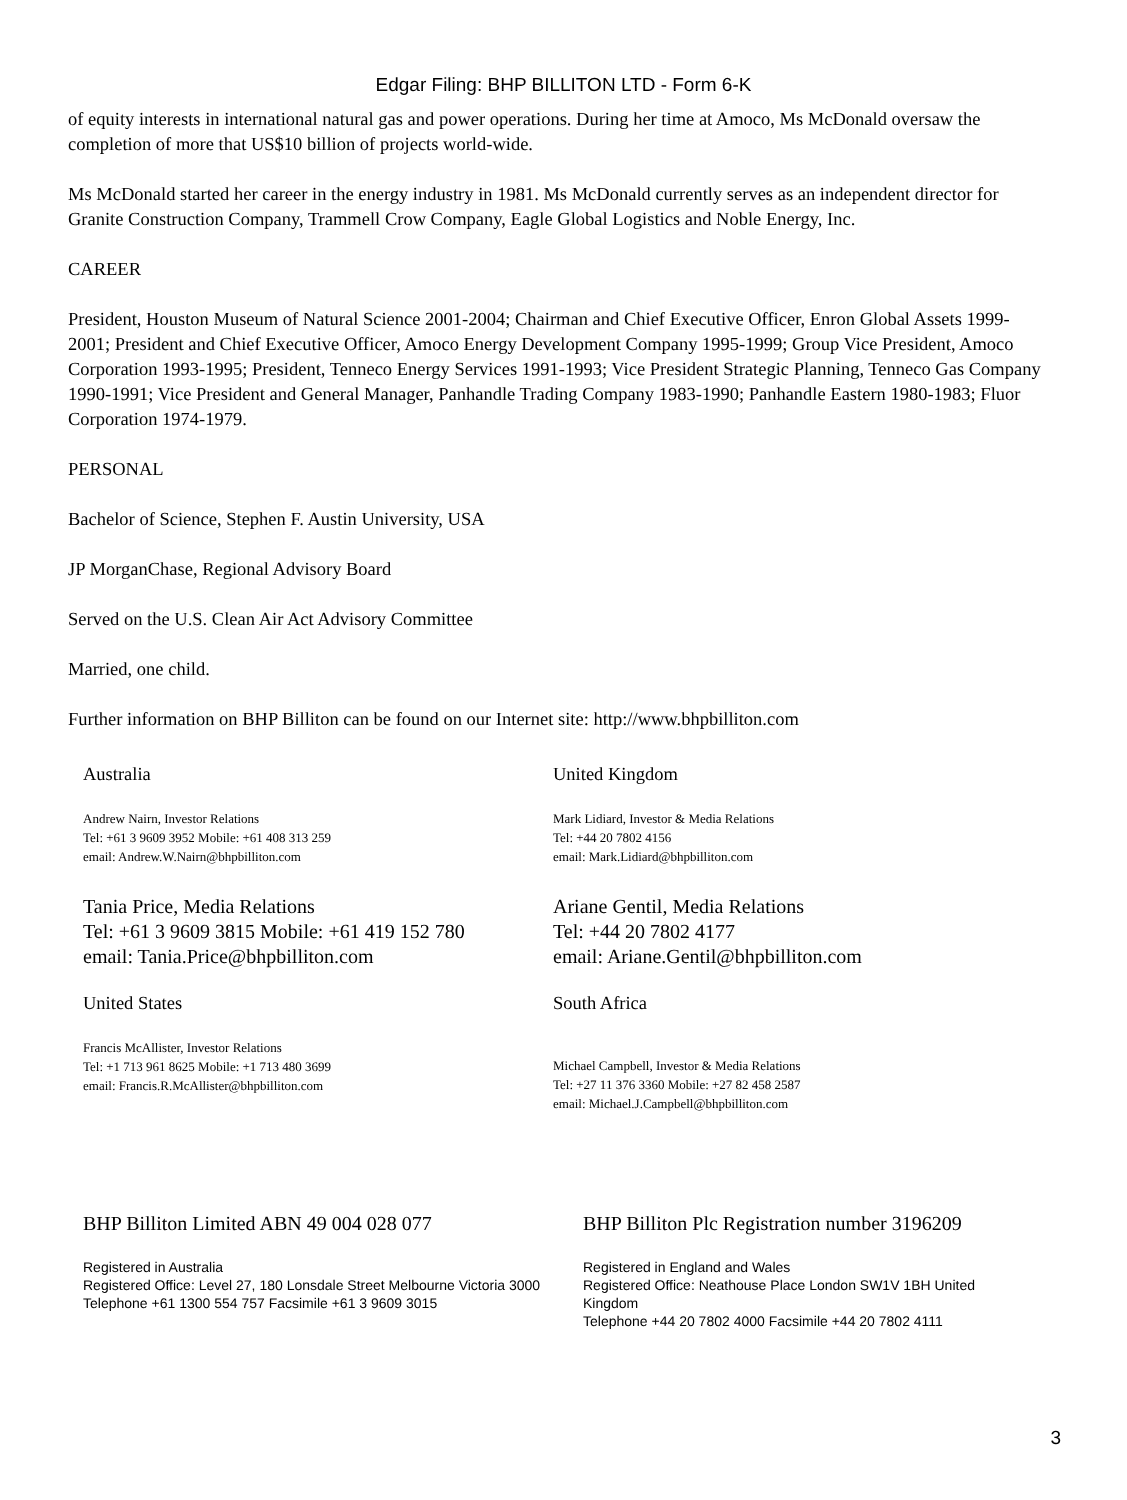Edgar Filing: BHP BILLITON LTD - Form 6-K
of equity interests in international natural gas and power operations. During her time at Amoco, Ms McDonald oversaw the completion of more that US$10 billion of projects world-wide.
Ms McDonald started her career in the energy industry in 1981. Ms McDonald currently serves as an independent director for Granite Construction Company, Trammell Crow Company, Eagle Global Logistics and Noble Energy, Inc.
CAREER
President, Houston Museum of Natural Science 2001-2004; Chairman and Chief Executive Officer, Enron Global Assets 1999-2001; President and Chief Executive Officer, Amoco Energy Development Company 1995-1999; Group Vice President, Amoco Corporation 1993-1995; President, Tenneco Energy Services 1991-1993; Vice President Strategic Planning, Tenneco Gas Company 1990-1991; Vice President and General Manager, Panhandle Trading Company 1983-1990; Panhandle Eastern 1980-1983; Fluor Corporation 1974-1979.
PERSONAL
Bachelor of Science, Stephen F. Austin University, USA
JP MorganChase, Regional Advisory Board
Served on the U.S. Clean Air Act Advisory Committee
Married, one child.
Further information on BHP Billiton can be found on our Internet site: http://www.bhpbilliton.com
Australia
Andrew Nairn, Investor Relations
Tel: +61 3 9609 3952 Mobile: +61 408 313 259
email: Andrew.W.Nairn@bhpbilliton.com
Tania Price, Media Relations
Tel: +61 3 9609 3815 Mobile: +61 419 152 780
email: Tania.Price@bhpbilliton.com
United States
Francis McAllister, Investor Relations
Tel: +1 713 961 8625 Mobile: +1 713 480 3699
email: Francis.R.McAllister@bhpbilliton.com
United Kingdom
Mark Lidiard, Investor & Media Relations
Tel: +44 20 7802 4156
email: Mark.Lidiard@bhpbilliton.com
Ariane Gentil, Media Relations
Tel: +44 20 7802 4177
email: Ariane.Gentil@bhpbilliton.com
South Africa
Michael Campbell, Investor & Media Relations
Tel: +27 11 376 3360 Mobile: +27 82 458 2587
email: Michael.J.Campbell@bhpbilliton.com
BHP Billiton Limited ABN 49 004 028 077
Registered in Australia
Registered Office: Level 27, 180 Lonsdale Street Melbourne Victoria 3000
Telephone +61 1300 554 757 Facsimile +61 3 9609 3015
BHP Billiton Plc Registration number 3196209
Registered in England and Wales
Registered Office: Neathouse Place London SW1V 1BH United Kingdom
Telephone +44 20 7802 4000 Facsimile +44 20 7802 4111
3